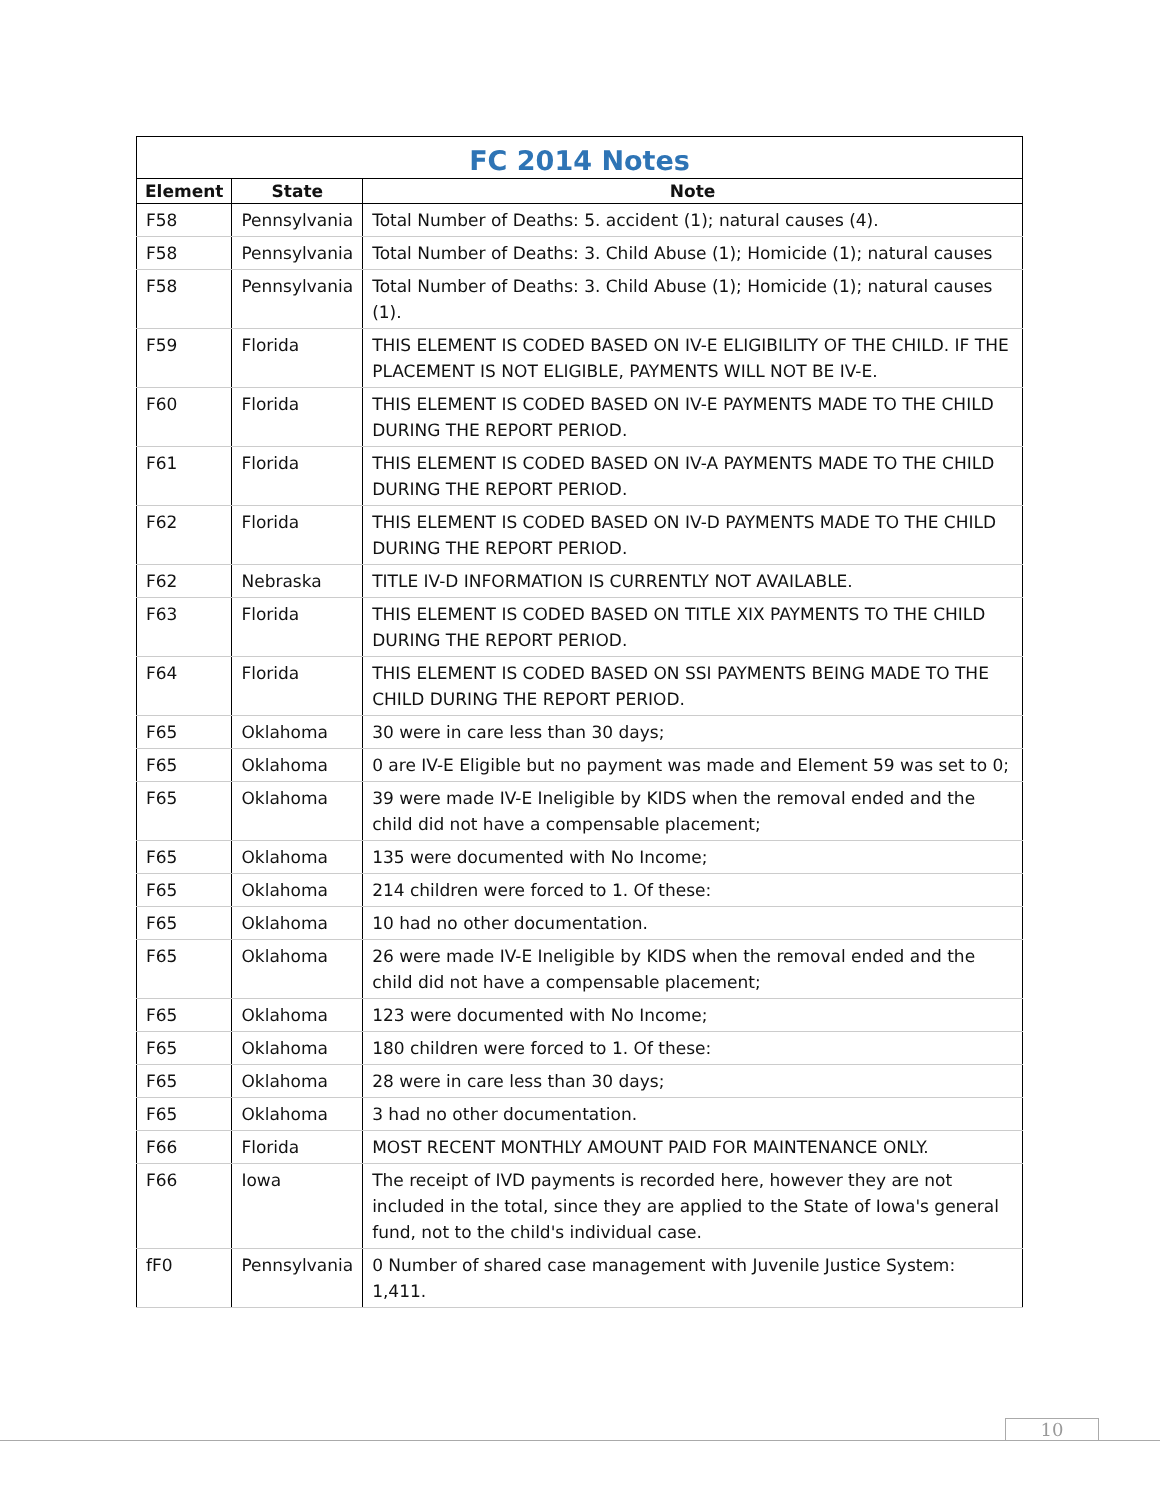FC 2014 Notes
| Element | State | Note |
| --- | --- | --- |
| F58 | Pennsylvania | Total Number of Deaths: 5. accident (1); natural causes (4). |
| F58 | Pennsylvania | Total Number of Deaths: 3. Child Abuse (1); Homicide (1); natural causes |
| F58 | Pennsylvania | Total Number of Deaths: 3. Child Abuse (1); Homicide (1); natural causes (1). |
| F59 | Florida | THIS ELEMENT IS CODED BASED ON IV-E ELIGIBILITY OF THE CHILD. IF THE PLACEMENT IS NOT ELIGIBLE, PAYMENTS WILL NOT BE IV-E. |
| F60 | Florida | THIS ELEMENT IS CODED BASED ON IV-E PAYMENTS MADE TO THE CHILD DURING THE REPORT PERIOD. |
| F61 | Florida | THIS ELEMENT IS CODED BASED ON IV-A PAYMENTS MADE TO THE CHILD DURING THE REPORT PERIOD. |
| F62 | Florida | THIS ELEMENT IS CODED BASED ON IV-D PAYMENTS MADE TO THE CHILD DURING THE REPORT PERIOD. |
| F62 | Nebraska | TITLE IV-D INFORMATION IS CURRENTLY NOT AVAILABLE. |
| F63 | Florida | THIS ELEMENT IS CODED BASED ON TITLE XIX PAYMENTS TO THE CHILD DURING THE REPORT PERIOD. |
| F64 | Florida | THIS ELEMENT IS CODED BASED ON SSI PAYMENTS BEING MADE TO THE CHILD DURING THE REPORT PERIOD. |
| F65 | Oklahoma | 30 were in care less than 30 days; |
| F65 | Oklahoma | 0 are IV-E Eligible but no payment was made and Element 59 was set to 0; |
| F65 | Oklahoma | 39 were made IV-E Ineligible by KIDS when the removal ended and the child did not have a compensable placement; |
| F65 | Oklahoma | 135 were documented with No Income; |
| F65 | Oklahoma | 214 children were forced to 1. Of these: |
| F65 | Oklahoma | 10 had no other documentation. |
| F65 | Oklahoma | 26 were made IV-E Ineligible by KIDS when the removal ended and the child did not have a compensable placement; |
| F65 | Oklahoma | 123 were documented with No Income; |
| F65 | Oklahoma | 180 children were forced to 1. Of these: |
| F65 | Oklahoma | 28 were in care less than 30 days; |
| F65 | Oklahoma | 3 had no other documentation. |
| F66 | Florida | MOST RECENT MONTHLY AMOUNT PAID FOR MAINTENANCE ONLY. |
| F66 | Iowa | The receipt of IVD payments is recorded here, however they are not included in the total, since they are applied to the State of Iowa's general fund, not to the child's individual case. |
| fF0 | Pennsylvania | 0 Number of shared case management with Juvenile Justice System: 1,411. |
10